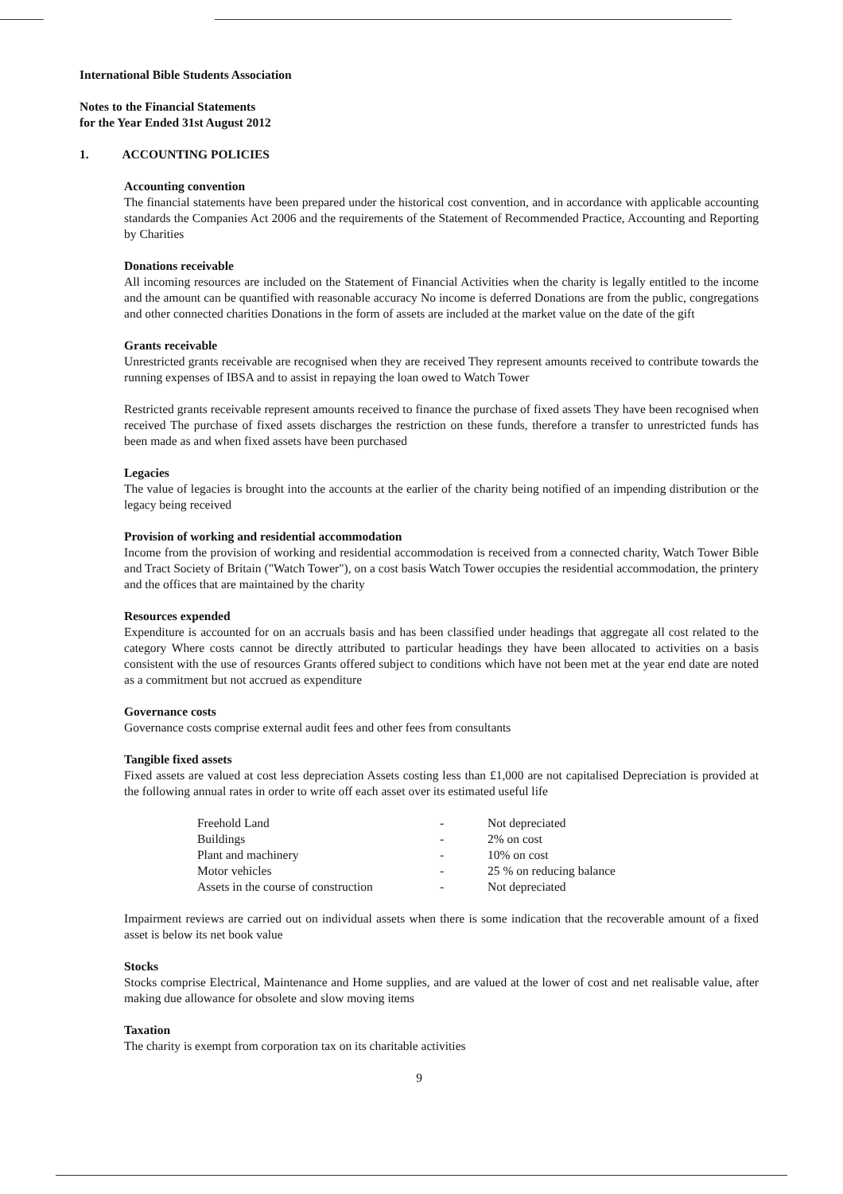International Bible Students Association
Notes to the Financial Statements
for the Year Ended 31st August 2012
1. ACCOUNTING POLICIES
Accounting convention
The financial statements have been prepared under the historical cost convention, and in accordance with applicable accounting standards the Companies Act 2006 and the requirements of the Statement of Recommended Practice, Accounting and Reporting by Charities
Donations receivable
All incoming resources are included on the Statement of Financial Activities when the charity is legally entitled to the income and the amount can be quantified with reasonable accuracy No income is deferred Donations are from the public, congregations and other connected charities Donations in the form of assets are included at the market value on the date of the gift
Grants receivable
Unrestricted grants receivable are recognised when they are received They represent amounts received to contribute towards the running expenses of IBSA and to assist in repaying the loan owed to Watch Tower
Restricted grants receivable represent amounts received to finance the purchase of fixed assets They have been recognised when received The purchase of fixed assets discharges the restriction on these funds, therefore a transfer to unrestricted funds has been made as and when fixed assets have been purchased
Legacies
The value of legacies is brought into the accounts at the earlier of the charity being notified of an impending distribution or the legacy being received
Provision of working and residential accommodation
Income from the provision of working and residential accommodation is received from a connected charity, Watch Tower Bible and Tract Society of Britain ("Watch Tower"), on a cost basis Watch Tower occupies the residential accommodation, the printery and the offices that are maintained by the charity
Resources expended
Expenditure is accounted for on an accruals basis and has been classified under headings that aggregate all cost related to the category Where costs cannot be directly attributed to particular headings they have been allocated to activities on a basis consistent with the use of resources Grants offered subject to conditions which have not been met at the year end date are noted as a commitment but not accrued as expenditure
Governance costs
Governance costs comprise external audit fees and other fees from consultants
Tangible fixed assets
Fixed assets are valued at cost less depreciation Assets costing less than £1,000 are not capitalised Depreciation is provided at the following annual rates in order to write off each asset over its estimated useful life
| Freehold Land | - | Not depreciated |
| Buildings | - | 2% on cost |
| Plant and machinery | - | 10% on cost |
| Motor vehicles | - | 25 % on reducing balance |
| Assets in the course of construction | - | Not depreciated |
Impairment reviews are carried out on individual assets when there is some indication that the recoverable amount of a fixed asset is below its net book value
Stocks
Stocks comprise Electrical, Maintenance and Home supplies, and are valued at the lower of cost and net realisable value, after making due allowance for obsolete and slow moving items
Taxation
The charity is exempt from corporation tax on its charitable activities
9